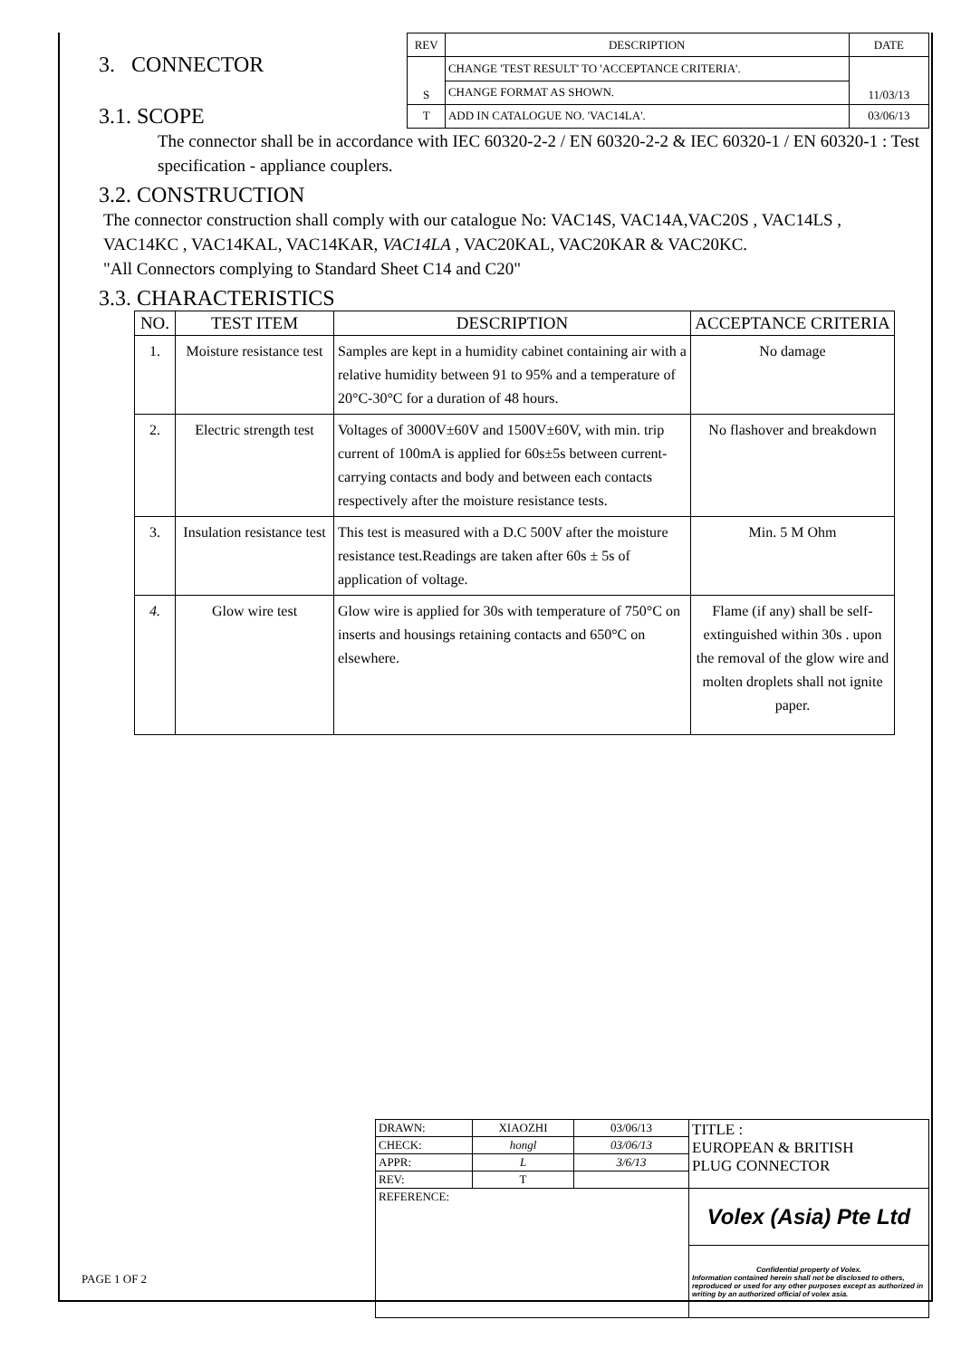3. CONNECTOR
3.1. SCOPE
| REV | DESCRIPTION | DATE |
| S | CHANGE 'TEST RESULT' TO 'ACCEPTANCE CRITERIA'. | 11/03/13 |
| | CHANGE FORMAT AS SHOWN. | |
| T | ADD IN CATALOGUE NO. 'VAC14LA'. | 03/06/13 |
The connector shall be in accordance with IEC 60320-2-2 / EN 60320-2-2 & IEC 60320-1 / EN 60320-1 : Test specification - appliance couplers.
3.2. CONSTRUCTION
The connector construction shall comply with our catalogue No: VAC14S, VAC14A,VAC20S , VAC14LS , VAC14KC , VAC14KAL, VAC14KAR, VAC14LA , VAC20KAL, VAC20KAR & VAC20KC.
"All Connectors complying to Standard Sheet C14 and C20"
3.3. CHARACTERISTICS
| NO. | TEST ITEM | DESCRIPTION | ACCEPTANCE CRITERIA |
| --- | --- | --- | --- |
| 1. | Moisture resistance test | Samples are kept in a humidity cabinet containing air with a relative humidity between 91 to 95% and a temperature of 20°C-30°C for a duration of 48 hours. | No damage |
| 2. | Electric strength test | Voltages of 3000V±60V and 1500V±60V, with min. trip current of 100mA is applied for 60s±5s between current-carrying contacts and body and between each contacts respectively after the moisture resistance tests. | No flashover and breakdown |
| 3. | Insulation resistance test | This test is measured with a D.C 500V after the moisture resistance test.Readings are taken after 60s ± 5s of application of voltage. | Min. 5 M Ohm |
| 4. | Glow wire test | Glow wire is applied for 30s with temperature of 750°C on inserts and housings retaining contacts and 650°C on elsewhere. | Flame (if any) shall be self-extinguished within 30s . upon the removal of the glow wire and molten droplets shall not ignite paper. |
| DRAWN: | XIAOZHI | 03/06/13 | TITLE : EUROPEAN & BRITISH PLUG CONNECTOR |
| CHECK: | hongl | 03/06/13 | |
| APPR: | L | 3/6/13 | |
| REV: | T | | |
| REFERENCE: | | | Volex (Asia) Pte Ltd |
| | | | Confidential property of Volex. Information contained herein shall not be disclosed to others, reproduced or used for any other purposes except as authorized in writing by an authorized official of volex asia. |
PAGE 1 OF 2